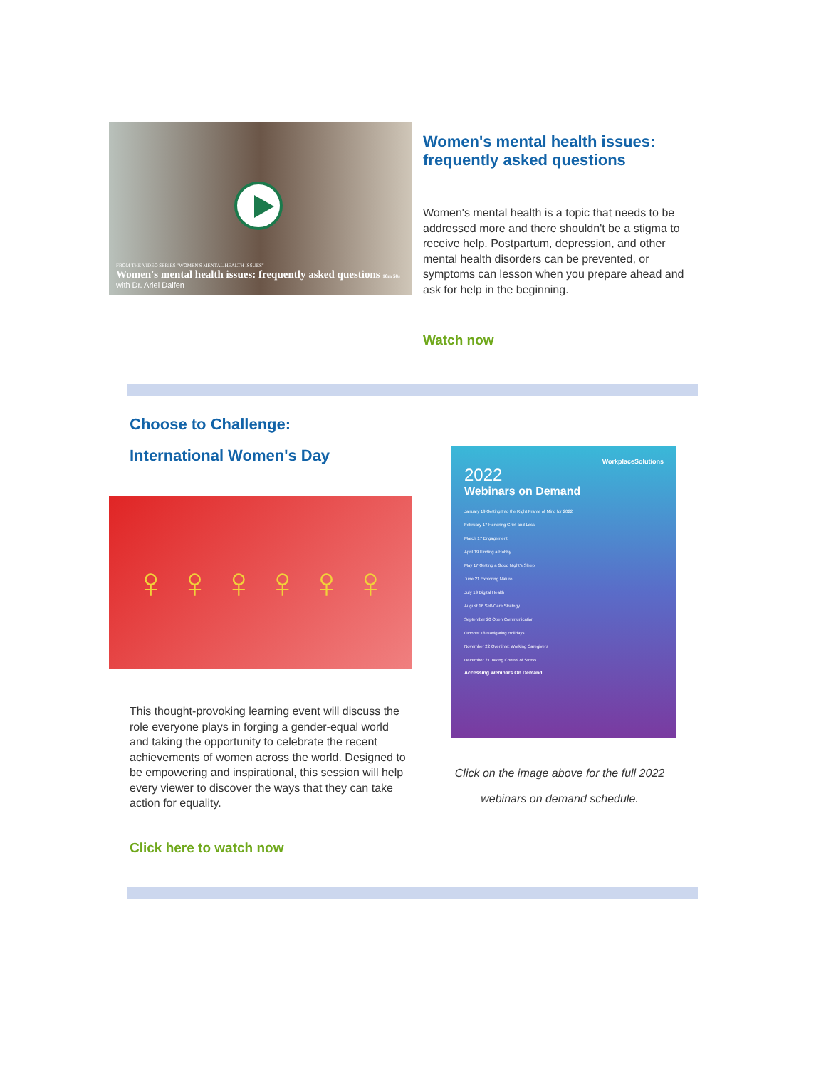FROM THE VIDEO SERIES "WOMEN'S MENTAL HEALTH ISSUES"
Women's mental health issues: frequently asked questions 10m 58s
with Dr. Ariel Dalfen
Women's mental health issues: frequently asked questions
Women's mental health is a topic that needs to be addressed more and there shouldn't be a stigma to receive help. Postpartum, depression, and other mental health disorders can be prevented, or symptoms can lesson when you prepare ahead and ask for help in the beginning.
Watch now
Choose to Challenge:
International Women's Day
♀ ♀ ♀ ♀ ♀ ♀
This thought-provoking learning event will discuss the role everyone plays in forging a gender-equal world and taking the opportunity to celebrate the recent achievements of women across the world. Designed to be empowering and inspirational, this session will help every viewer to discover the ways that they can take action for equality.
Click here to watch now
WorkplaceSolutions
2022
Webinars on Demand
January 19 Getting Into the Right Frame of Mind for 2022
February 17 Honoring Grief and Loss
March 17 Engagement
April 19 Finding a Hobby
May 17 Getting a Good Night's Sleep
June 21 Exploring Nature
July 19 Digital Health
August 16 Self-Care Strategy
September 20 Open Communication
October 18 Navigating Holidays
November 22 Overtime: Working Caregivers
December 21 Taking Control of Stress
Accessing Webinars On Demand
Click on the image above for the full 2022 webinars on demand schedule.